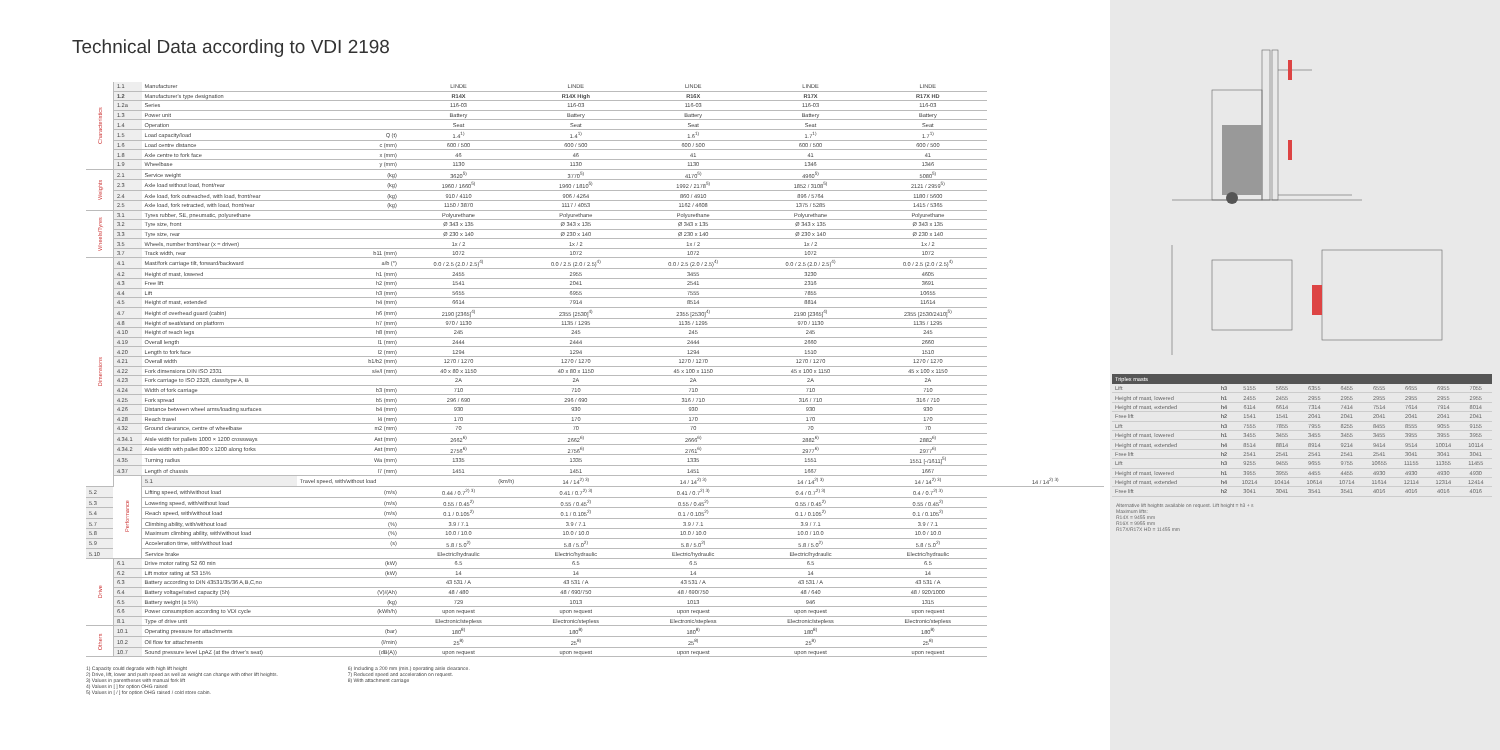Technical Data according to VDI 2198
| Characteristics | 1.1 | Manufacturer | | LINDE | LINDE | LINDE | LINDE | LINDE | |
| | 1.2 | Manufacturer's type designation | | R14X | R14X High | R16X | R17X | R17X HD | |
| | 1.2a | Series | | 116-03 | 116-03 | 116-03 | 116-03 | 116-03 | |
| | 1.3 | Power unit | | Battery | Battery | Battery | Battery | Battery | |
| | 1.4 | Operation | | Seat | Seat | Seat | Seat | Seat | |
| | 1.5 | Load capacity/load | Q (t) | 1.4<sup>1)</sup> | 1.4<sup>1)</sup> | 1.6<sup>1)</sup> | 1.7<sup>1)</sup> | 1.7<sup>1)</sup> | |
| | 1.6 | Load centre distance | c (mm) | 600 / 500 | 600 / 500 | 600 / 500 | 600 / 500 | 600 / 500 | |
| | 1.8 | Axle centre to fork face | x (mm) | 46 | 46 | 41 | 41 | 41 | |
| | 1.9 | Wheelbase | y (mm) | 1130 | 1130 | 1130 | 1346 | 1346 | |
| Weights | 2.1 | Service weight | (kg) | 3620<sup>5)</sup> | 3770<sup>5)</sup> | 4170<sup>5)</sup> | 4960<sup>5)</sup> | 5080<sup>5)</sup> | |
| | 2.3 | Axle load without load, front/rear | (kg) | 1960 / 1660<sup>5)</sup> | 1960 / 1810<sup>5)</sup> | 1992 / 2178<sup>5)</sup> | 1852 / 3108<sup>5)</sup> | 2121 / 2959<sup>5)</sup> | |
| | 2.4 | Axle load, fork outreached, with load, front/rear | (kg) | 910 / 4110 | 906 / 4264 | 860 / 4910 | 896 / 5764 | 1180 / 5600 | |
| | 2.5 | Axle load, fork retracted, with load, front/rear | (kg) | 1150 / 3870 | 1117 / 4053 | 1162 / 4608 | 1375 / 5285 | 1415 / 5365 | |
| Wheels/Tyres | 3.1 | Tyres rubber, SE, pneumatic, polyurethane | | Polyurethane | Polyurethane | Polyurethane | Polyurethane | Polyurethane | |
| | 3.2 | Tyre size, front | | Ø 343 x 135 | Ø 343 x 135 | Ø 343 x 135 | Ø 343 x 135 | Ø 343 x 135 | |
| | 3.3 | Tyre size, rear | | Ø 230 x 140 | Ø 230 x 140 | Ø 230 x 140 | Ø 230 x 140 | Ø 230 x 140 | |
| | 3.5 | Wheels, number front/rear (x = driven) | | 1x / 2 | 1x / 2 | 1x / 2 | 1x / 2 | 1x / 2 | |
| | 3.7 | Track width, rear | b11 (mm) | 1072 | 1072 | 1072 | 1072 | 1072 | |
| Dimensions | 4.1 | Mast/fork carriage tilt, forward/backward | a/b (°) | 0.0 / 2.5 (2.0 / 2.5)<sup>4)</sup> | 0.0 / 2.5 (2.0 / 2.5)<sup>4)</sup> | 0.0 / 2.5 (2.0 / 2.5)<sup>4)</sup> | 0.0 / 2.5 (2.0 / 2.5)<sup>4)</sup> | 0.0 / 2.5 (2.0 / 2.5)<sup>4)</sup> | |
| | 4.2 | Height of mast, lowered | h1 (mm) | 2455 | 2955 | 3455 | 3230 | 4605 | |
| | 4.3 | Free lift | h2 (mm) | 1541 | 2041 | 2541 | 2316 | 3691 | |
| | 4.4 | Lift | h3 (mm) | 5655 | 6955 | 7555 | 7855 | 10655 | |
| | 4.5 | Height of mast, extended | h4 (mm) | 6614 | 7914 | 8514 | 8814 | 11614 | |
| | 4.7 | Height of overhead guard (cabin) | h6 (mm) | 2190 [2365]<sup>4)</sup> | 2355 [2530]<sup>4)</sup> | 2355 [2530]<sup>4)</sup> | 2190 [2365]<sup>4)</sup> | 2355 [2530/2410]<sup>5)</sup> | |
| | 4.8 | Height of seat/stand on platform | h7 (mm) | 970 / 1130 | 1135 / 1295 | 1135 / 1295 | 970 / 1130 | 1135 / 1295 | |
| | 4.10 | Height of reach legs | h8 (mm) | 245 | 245 | 245 | 245 | 245 | |
| | 4.19 | Overall length | l1 (mm) | 2444 | 2444 | 2444 | 2660 | 2660 | |
| | 4.20 | Length to fork face | l2 (mm) | 1294 | 1294 | 1294 | 1510 | 1510 | |
| | 4.21 | Overall width | b1/b2 (mm) | 1270 / 1270 | 1270 / 1270 | 1270 / 1270 | 1270 / 1270 | 1270 / 1270 | |
| | 4.22 | Fork dimensions DIN ISO 2331 | s/e/l (mm) | 40 x 80 x 1150 | 40 x 80 x 1150 | 45 x 100 x 1150 | 45 x 100 x 1150 | 45 x 100 x 1150 | |
| | 4.23 | Fork carriage to ISO 2328, class/type A, B | | 2A | 2A | 2A | 2A | 2A | |
| | 4.24 | Width of fork carriage | b3 (mm) | 710 | 710 | 710 | 710 | 710 | |
| | 4.25 | Fork spread | b5 (mm) | 296 / 690 | 296 / 690 | 316 / 710 | 316 / 710 | 316 / 710 | |
| | 4.26 | Distance between wheel arms/loading surfaces | b4 (mm) | 930 | 930 | 930 | 930 | 930 | |
| | 4.28 | Reach travel | l4 (mm) | 170 | 170 | 170 | 170 | 170 | |
| | 4.32 | Ground clearance, centre of wheelbase | m2 (mm) | 70 | 70 | 70 | 70 | 70 | |
| | 4.34.1 | Aisle width for pallets 1000 × 1200 crossways | Ast (mm) | 2662<sup>6)</sup> | 2662<sup>6)</sup> | 2666<sup>6)</sup> | 2882<sup>6)</sup> | 2882<sup>6)</sup> | |
| | 4.34.2 | Aisle width with pallet 800 x 1200 along forks | Ast (mm) | 2756<sup>6)</sup> | 2756<sup>6)</sup> | 2761<sup>6)</sup> | 2977<sup>6)</sup> | 2977<sup>6)</sup> | |
| | 4.35 | Turning radius | Wa (mm) | 1335 | 1335 | 1335 | 1551 | 1551 [-/1611]<sup>5)</sup> | |
| | 4.37 | Length of chassis | l7 (mm) | 1451 | 1451 | 1451 | 1667 | 1667 | |
| | Performance | 5.1 | Travel speed, with/without load | (km/h) | 14 / 14<sup>2) 3)</sup> | 14 / 14<sup>2) 3)</sup> | 14 / 14<sup>2) 3)</sup> | 14 / 14<sup>2) 3)</sup> | 14 / 14<sup>2) 3)</sup> |
| 5.2 | | Lifting speed, with/without load | (m/s) | 0.44 / 0.7<sup>2) 3)</sup> | 0.41 / 0.7<sup>2) 3)</sup> | 0.41 / 0.7<sup>2) 3)</sup> | 0.4 / 0.7<sup>2) 3)</sup> | 0.4 / 0.7<sup>2) 3)</sup> | |
| 5.3 | | Lowering speed, with/without load | (m/s) | 0.55 / 0.45<sup>2)</sup> | 0.55 / 0.45<sup>2)</sup> | 0.55 / 0.45<sup>2)</sup> | 0.55 / 0.45<sup>2)</sup> | 0.55 / 0.45<sup>2)</sup> | |
| 5.4 | | Reach speed, with/without load | (m/s) | 0.1 / 0.105<sup>2)</sup> | 0.1 / 0.105<sup>2)</sup> | 0.1 / 0.105<sup>2)</sup> | 0.1 / 0.105<sup>2)</sup> | 0.1 / 0.105<sup>2)</sup> | |
| 5.7 | | Climbing ability, with/without load | (%) | 3.9 / 7.1 | 3.9 / 7.1 | 3.9 / 7.1 | 3.9 / 7.1 | 3.9 / 7.1 | |
| 5.8 | | Maximum climbing ability, with/without load | (%) | 10.0 / 10.0 | 10.0 / 10.0 | 10.0 / 10.0 | 10.0 / 10.0 | 10.0 / 10.0 | |
| 5.9 | | Acceleration time, with/without load | (s) | 5.8 / 5.0<sup>2)</sup> | 5.8 / 5.0<sup>2)</sup> | 5.8 / 5.0<sup>2)</sup> | 5.8 / 5.0<sup>2)</sup> | 5.8 / 5.0<sup>2)</sup> | |
| 5.10 | | Service brake | | Electric/hydraulic | Electric/hydraulic | Electric/hydraulic | Electric/hydraulic | Electric/hydraulic | |
| Drive | 6.1 | Drive motor rating S2 60 min | (kW) | 6.5 | 6.5 | 6.5 | 6.5 | 6.5 | |
| | 6.2 | Lift motor rating at S3 15% | (kW) | 14 | 14 | 14 | 14 | 14 | |
| | 6.3 | Battery according to DIN 43531/35/36 A,B,C,no | | 43 531 / A | 43 531 / A | 43 531 / A | 43 531 / A | 43 531 / A | |
| | 6.4 | Battery voltage/rated capacity (5h) | (V)/(Ah) | 48 / 480 | 48 / 690/750 | 48 / 690/750 | 48 / 640 | 48 / 920/1000 | |
| | 6.5 | Battery weight (± 5%) | (kg) | 729 | 1013 | 1013 | 946 | 1315 | |
| | 6.6 | Power consumption according to VDI cycle | (kWh/h) | upon request | upon request | upon request | upon request | upon request | |
| | 8.1 | Type of drive unit | | Electronic/stepless | Electronic/stepless | Electronic/stepless | Electronic/stepless | Electronic/stepless | |
| Others | 10.1 | Operating pressure for attachments | (bar) | 180<sup>8)</sup> | 180<sup>8)</sup> | 180<sup>8)</sup> | 180<sup>8)</sup> | 180<sup>8)</sup> | |
| | 10.2 | Oil flow for attachments | (l/min) | 25<sup>8)</sup> | 25<sup>8)</sup> | 25<sup>8)</sup> | 25<sup>8)</sup> | 25<sup>8)</sup> | |
| | 10.7 | Sound pressure level LpAZ (at the driver's seat) | (dB(A)) | upon request | upon request | upon request | upon request | upon request | |
1) Capacity could degrade with high lift height
2) Drive, lift, lower and push speed as well as weight can change with other lift heights.
3) Values in parentheses with manual fork lift
4) Values in [ ] for option OHG raised
5) Values in [ / ] for option OHG raised / cold store cabin.
6) Including a 200 mm (min.) operating aisle clearance.
7) Reduced speed and acceleration on request.
8) With attachment carriage
| Triplex masts | | | | | | | | | |
| --- | --- | --- | --- | --- | --- | --- | --- | --- | --- |
| Lift | h3 | 5155 | 5655 | 6355 | 6455 | 6555 | 6655 | 6955 | 7055 |
| Height of mast, lowered | h1 | 2455 | 2455 | 2955 | 2955 | 2955 | 2955 | 2955 | 2955 |
| Height of mast, extended | h4 | 6114 | 6614 | 7314 | 7414 | 7514 | 7614 | 7914 | 8014 |
| Free lift | h2 | 1541 | 1541 | 2041 | 2041 | 2041 | 2041 | 2041 | 2041 |
| Lift | h3 | 7555 | 7855 | 7955 | 8255 | 8455 | 8555 | 9055 | 9155 |
| Height of mast, lowered | h1 | 3455 | 3455 | 3455 | 3455 | 3455 | 3955 | 3955 | 3955 |
| Height of mast, extended | h4 | 8514 | 8814 | 8914 | 9214 | 9414 | 9514 | 10014 | 10114 |
| Free lift | h2 | 2541 | 2541 | 2541 | 2541 | 2541 | 3041 | 3041 | 3041 |
| Lift | h3 | 9255 | 9455 | 9655 | 9755 | 10655 | 11155 | 11355 | 11455 |
| Height of mast, lowered | h1 | 3955 | 3955 | 4455 | 4455 | 4930 | 4930 | 4930 | 4930 |
| Height of mast, extended | h4 | 10214 | 10414 | 10614 | 10714 | 11614 | 12114 | 12314 | 12414 |
| Free lift | h2 | 3041 | 3041 | 3541 | 3541 | 4016 | 4016 | 4016 | 4016 |
Alternative lift heights available on request. Lift height = h3 + s
Maximum lifts:
R14X = 9455 mm
R16X = 9955 mm
R17X/R17X HD = 11455 mm